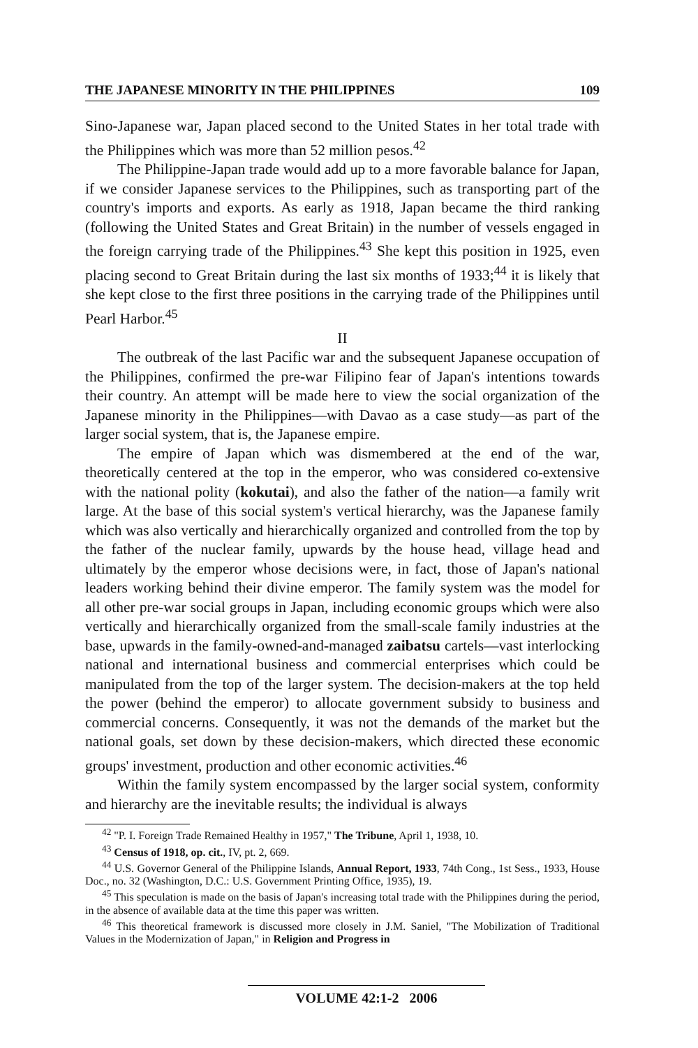THE JAPANESE MINORITY IN THE PHILIPPINES 109
Sino-Japanese war, Japan placed second to the United States in her total trade with the Philippines which was more than 52 million pesos.<sup>42</sup>
The Philippine-Japan trade would add up to a more favorable balance for Japan, if we consider Japanese services to the Philippines, such as transporting part of the country's imports and exports. As early as 1918, Japan became the third ranking (following the United States and Great Britain) in the number of vessels engaged in the foreign carrying trade of the Philippines.<sup>43</sup> She kept this position in 1925, even placing second to Great Britain during the last six months of 1933;<sup>44</sup> it is likely that she kept close to the first three positions in the carrying trade of the Philippines until Pearl Harbor.<sup>45</sup>
II
The outbreak of the last Pacific war and the subsequent Japanese occupation of the Philippines, confirmed the pre-war Filipino fear of Japan's intentions towards their country. An attempt will be made here to view the social organization of the Japanese minority in the Philippines—with Davao as a case study—as part of the larger social system, that is, the Japanese empire.
The empire of Japan which was dismembered at the end of the war, theoretically centered at the top in the emperor, who was considered co-extensive with the national polity (kokutai), and also the father of the nation—a family writ large. At the base of this social system's vertical hierarchy, was the Japanese family which was also vertically and hierarchically organized and controlled from the top by the father of the nuclear family, upwards by the house head, village head and ultimately by the emperor whose decisions were, in fact, those of Japan's national leaders working behind their divine emperor. The family system was the model for all other pre-war social groups in Japan, including economic groups which were also vertically and hierarchically organized from the small-scale family industries at the base, upwards in the family-owned-and-managed zaibatsu cartels—vast interlocking national and international business and commercial enterprises which could be manipulated from the top of the larger system. The decision-makers at the top held the power (behind the emperor) to allocate government subsidy to business and commercial concerns. Consequently, it was not the demands of the market but the national goals, set down by these decision-makers, which directed these economic groups' investment, production and other economic activities.<sup>46</sup>
Within the family system encompassed by the larger social system, conformity and hierarchy are the inevitable results; the individual is always
<sup>42</sup> "P. I. Foreign Trade Remained Healthy in 1957," The Tribune, April 1, 1938, 10.
<sup>43</sup> Census of 1918, op. cit., IV, pt. 2, 669.
<sup>44</sup> U.S. Governor General of the Philippine Islands, Annual Report, 1933, 74th Cong., 1st Sess., 1933, House Doc., no. 32 (Washington, D.C.: U.S. Government Printing Office, 1935), 19.
<sup>45</sup> This speculation is made on the basis of Japan's increasing total trade with the Philippines during the period, in the absence of available data at the time this paper was written.
<sup>46</sup> This theoretical framework is discussed more closely in J.M. Saniel, "The Mobilization of Traditional Values in the Modernization of Japan," in Religion and Progress in
VOLUME 42:1-2 2006